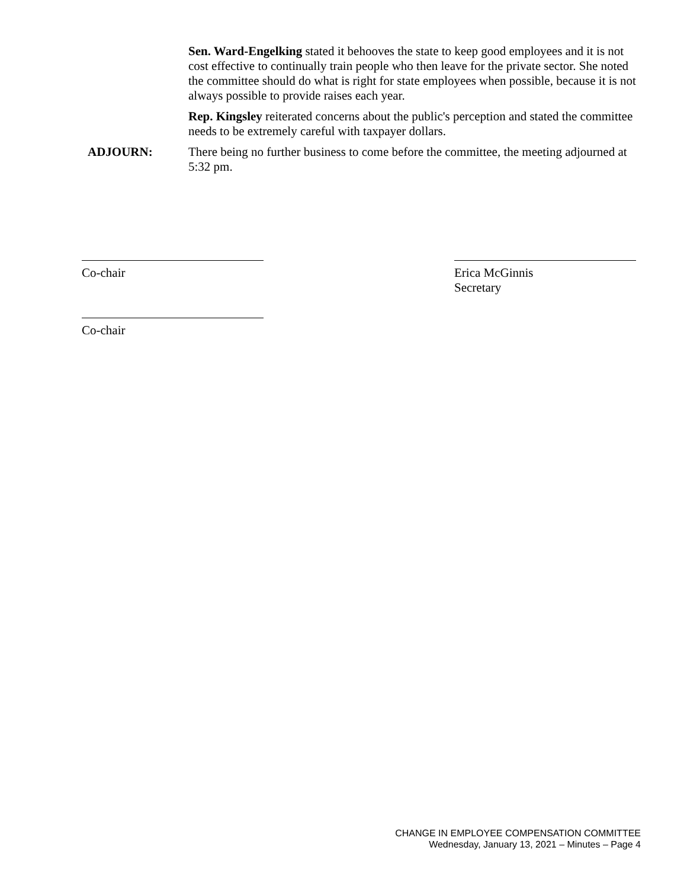Sen. Ward-Engelking stated it behooves the state to keep good employees and it is not cost effective to continually train people who then leave for the private sector. She noted the committee should do what is right for state employees when possible, because it is not always possible to provide raises each year.
Rep. Kingsley reiterated concerns about the public's perception and stated the committee needs to be extremely careful with taxpayer dollars.
ADJOURN: There being no further business to come before the committee, the meeting adjourned at 5:32 pm.
Co-chair Erica McGinnis
Secretary
Co-chair
CHANGE IN EMPLOYEE COMPENSATION COMMITTEE
Wednesday, January 13, 2021 – Minutes – Page 4